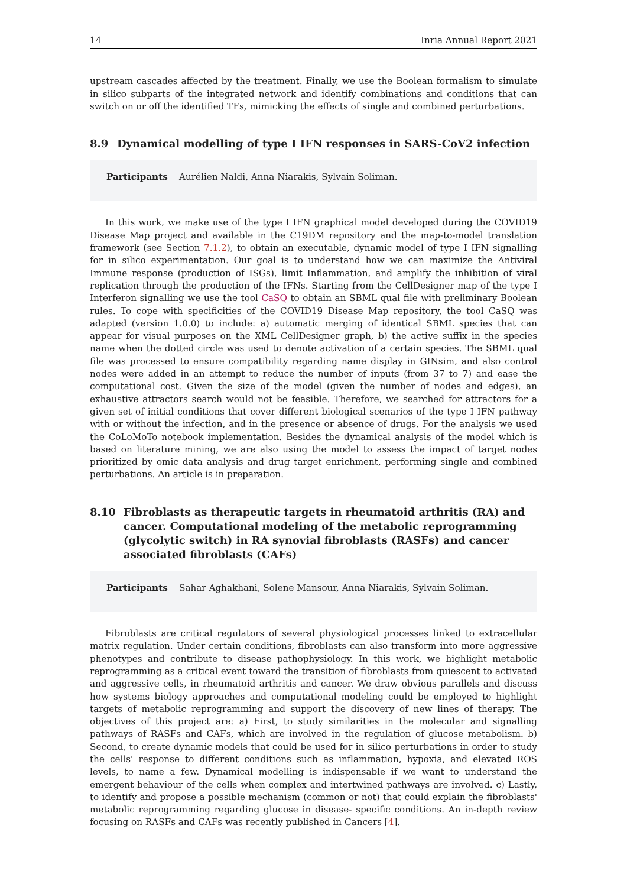14 Inria Annual Report 2021
upstream cascades affected by the treatment. Finally, we use the Boolean formalism to simulate in silico subparts of the integrated network and identify combinations and conditions that can switch on or off the identified TFs, mimicking the effects of single and combined perturbations.
8.9 Dynamical modelling of type I IFN responses in SARS-CoV2 infection
Participants Aurélien Naldi, Anna Niarakis, Sylvain Soliman.
In this work, we make use of the type I IFN graphical model developed during the COVID19 Disease Map project and available in the C19DM repository and the map-to-model translation framework (see Section 7.1.2), to obtain an executable, dynamic model of type I IFN signalling for in silico experimentation. Our goal is to understand how we can maximize the Antiviral Immune response (production of ISGs), limit Inflammation, and amplify the inhibition of viral replication through the production of the IFNs. Starting from the CellDesigner map of the type I Interferon signalling we use the tool CaSQ to obtain an SBML qual file with preliminary Boolean rules. To cope with specificities of the COVID19 Disease Map repository, the tool CaSQ was adapted (version 1.0.0) to include: a) automatic merging of identical SBML species that can appear for visual purposes on the XML CellDesigner graph, b) the active suffix in the species name when the dotted circle was used to denote activation of a certain species. The SBML qual file was processed to ensure compatibility regarding name display in GINsim, and also control nodes were added in an attempt to reduce the number of inputs (from 37 to 7) and ease the computational cost. Given the size of the model (given the number of nodes and edges), an exhaustive attractors search would not be feasible. Therefore, we searched for attractors for a given set of initial conditions that cover different biological scenarios of the type I IFN pathway with or without the infection, and in the presence or absence of drugs. For the analysis we used the CoLoMoTo notebook implementation. Besides the dynamical analysis of the model which is based on literature mining, we are also using the model to assess the impact of target nodes prioritized by omic data analysis and drug target enrichment, performing single and combined perturbations. An article is in preparation.
8.10 Fibroblasts as therapeutic targets in rheumatoid arthritis (RA) and cancer. Computational modeling of the metabolic reprogramming (glycolytic switch) in RA synovial fibroblasts (RASFs) and cancer associated fibroblasts (CAFs)
Participants Sahar Aghakhani, Solene Mansour, Anna Niarakis, Sylvain Soliman.
Fibroblasts are critical regulators of several physiological processes linked to extracellular matrix regulation. Under certain conditions, fibroblasts can also transform into more aggressive phenotypes and contribute to disease pathophysiology. In this work, we highlight metabolic reprogramming as a critical event toward the transition of fibroblasts from quiescent to activated and aggressive cells, in rheumatoid arthritis and cancer. We draw obvious parallels and discuss how systems biology approaches and computational modeling could be employed to highlight targets of metabolic reprogramming and support the discovery of new lines of therapy. The objectives of this project are: a) First, to study similarities in the molecular and signalling pathways of RASFs and CAFs, which are involved in the regulation of glucose metabolism. b) Second, to create dynamic models that could be used for in silico perturbations in order to study the cells' response to different conditions such as inflammation, hypoxia, and elevated ROS levels, to name a few. Dynamical modelling is indispensable if we want to understand the emergent behaviour of the cells when complex and intertwined pathways are involved. c) Lastly, to identify and propose a possible mechanism (common or not) that could explain the fibroblasts' metabolic reprogramming regarding glucose in disease- specific conditions. An in-depth review focusing on RASFs and CAFs was recently published in Cancers [4].